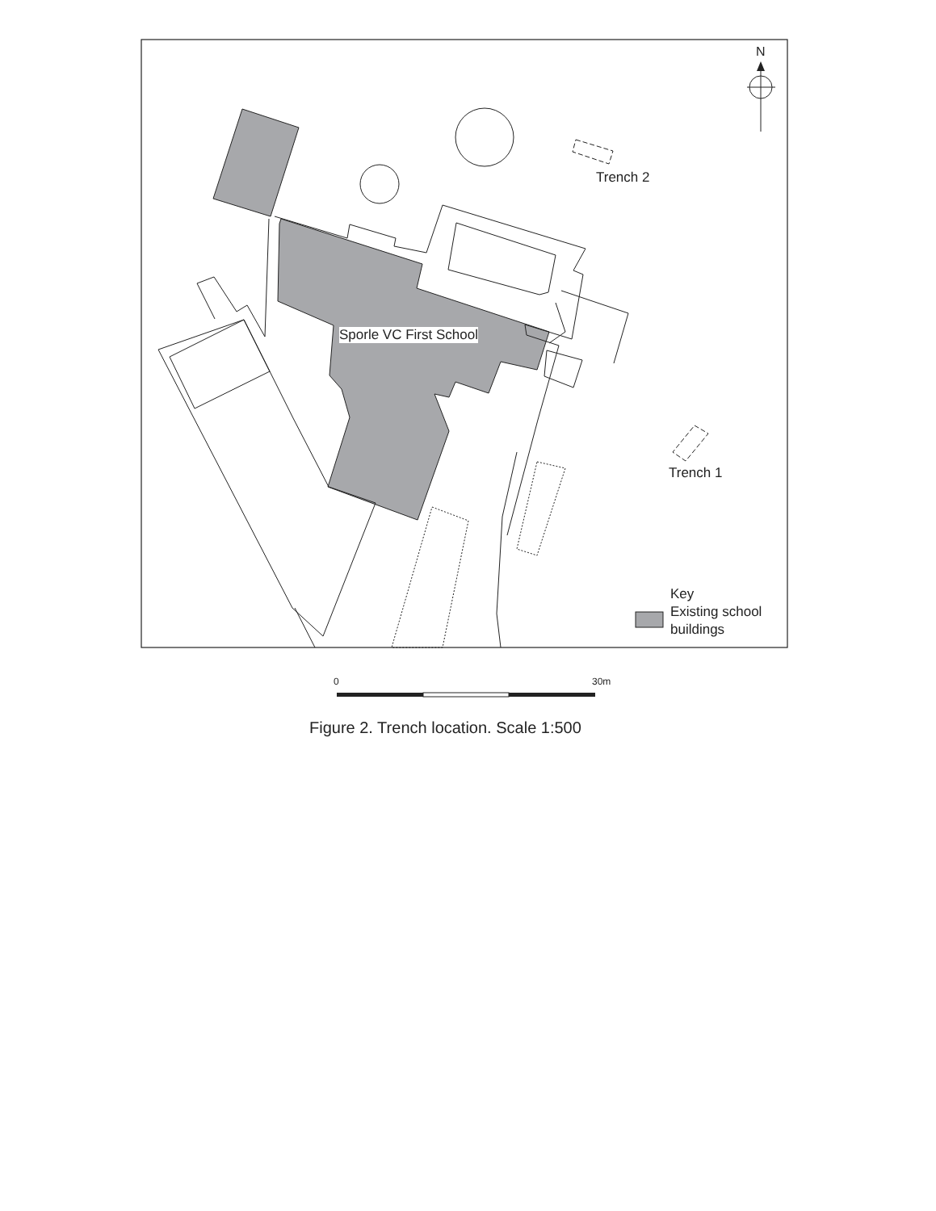N
Trench 2
Sporle VC First School
Trench 1
Key
Existing school
buildings
0 30m
Figure 2. Trench location. Scale 1:500